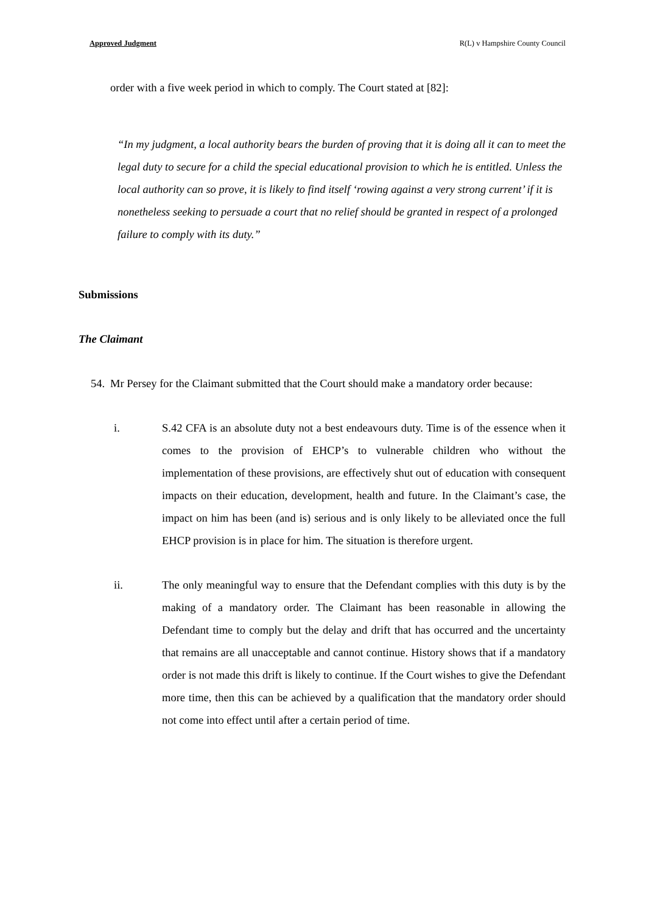Approved Judgment R(L) v Hampshire County Council
order with a five week period in which to comply. The Court stated at [82]:
“In my judgment, a local authority bears the burden of proving that it is doing all it can to meet the legal duty to secure for a child the special educational provision to which he is entitled. Unless the local authority can so prove, it is likely to find itself ‘rowing against a very strong current’ if it is nonetheless seeking to persuade a court that no relief should be granted in respect of a prolonged failure to comply with its duty.”
Submissions
The Claimant
54. Mr Persey for the Claimant submitted that the Court should make a mandatory order because:
i. S.42 CFA is an absolute duty not a best endeavours duty. Time is of the essence when it comes to the provision of EHCP’s to vulnerable children who without the implementation of these provisions, are effectively shut out of education with consequent impacts on their education, development, health and future. In the Claimant’s case, the impact on him has been (and is) serious and is only likely to be alleviated once the full EHCP provision is in place for him. The situation is therefore urgent.
ii. The only meaningful way to ensure that the Defendant complies with this duty is by the making of a mandatory order. The Claimant has been reasonable in allowing the Defendant time to comply but the delay and drift that has occurred and the uncertainty that remains are all unacceptable and cannot continue. History shows that if a mandatory order is not made this drift is likely to continue. If the Court wishes to give the Defendant more time, then this can be achieved by a qualification that the mandatory order should not come into effect until after a certain period of time.